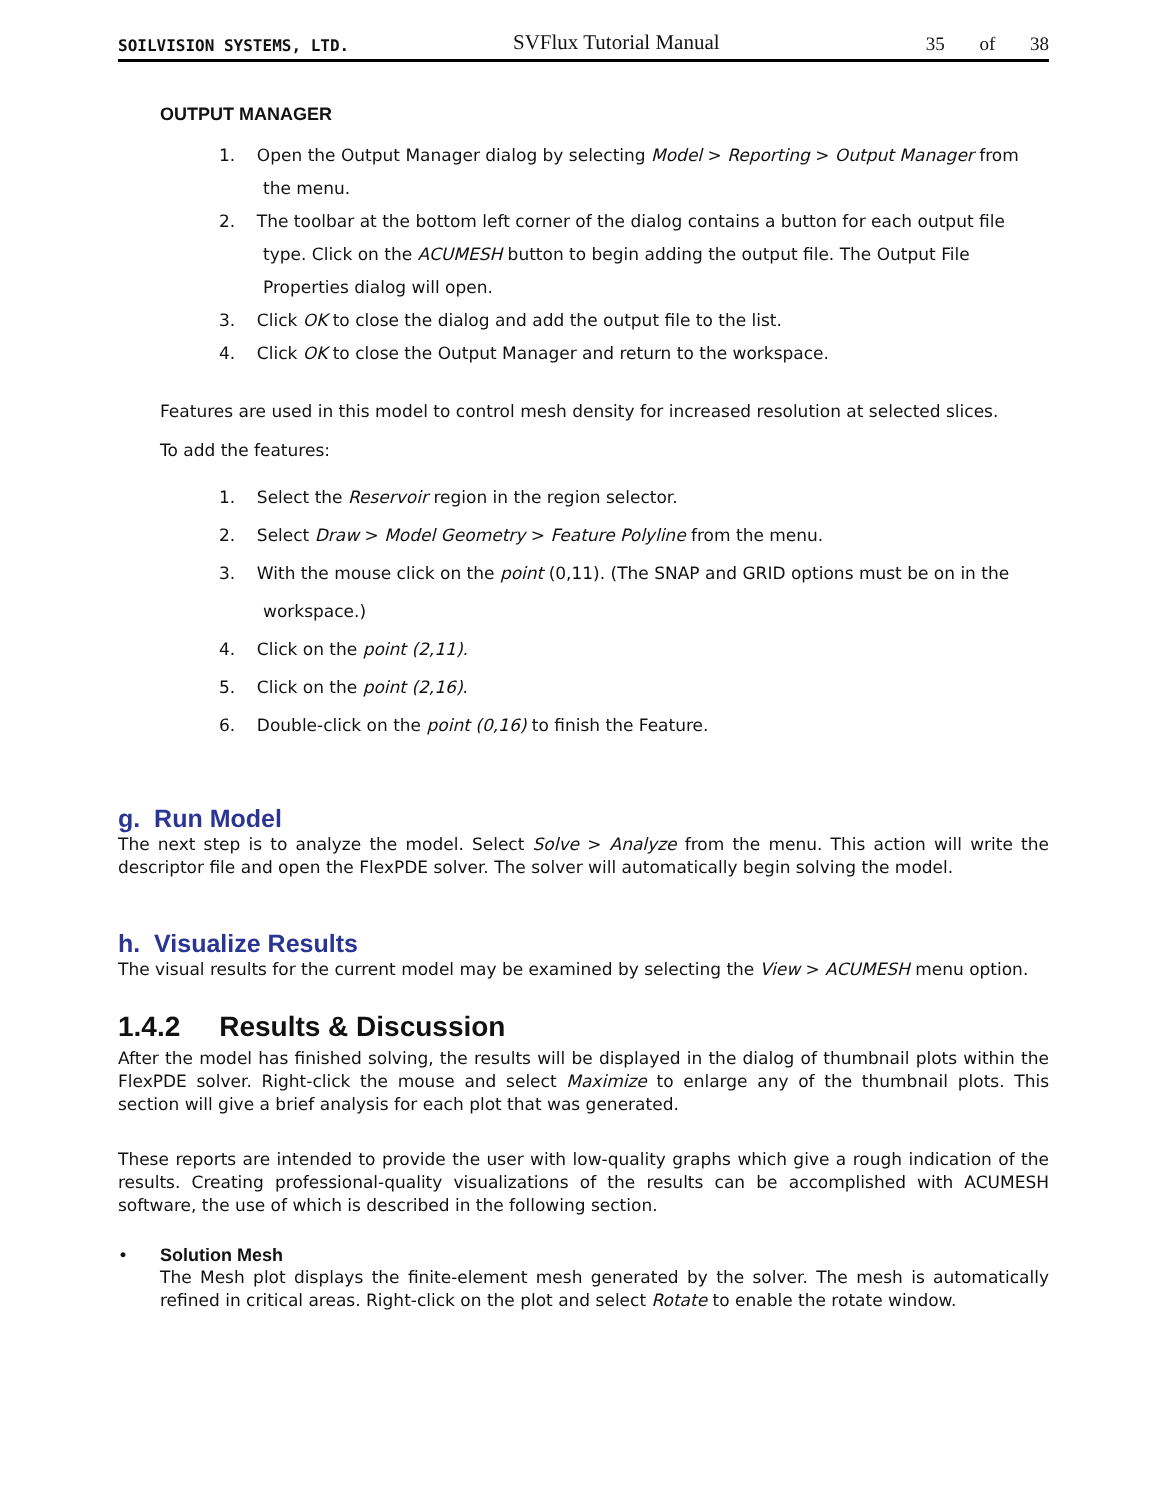SOILVISION SYSTEMS, LTD. SVFlux Tutorial Manual 35 of 38
OUTPUT MANAGER
1. Open the Output Manager dialog by selecting Model > Reporting > Output Manager from the menu.
2. The toolbar at the bottom left corner of the dialog contains a button for each output file type. Click on the ACUMESH button to begin adding the output file. The Output File Properties dialog will open.
3. Click OK to close the dialog and add the output file to the list.
4. Click OK to close the Output Manager and return to the workspace.
Features are used in this model to control mesh density for increased resolution at selected slices.
To add the features:
1. Select the Reservoir region in the region selector.
2. Select Draw > Model Geometry > Feature Polyline from the menu.
3. With the mouse click on the point (0,11). (The SNAP and GRID options must be on in the workspace.)
4. Click on the point (2,11).
5. Click on the point (2,16).
6. Double-click on the point (0,16) to finish the Feature.
g. Run Model
The next step is to analyze the model. Select Solve > Analyze from the menu. This action will write the descriptor file and open the FlexPDE solver. The solver will automatically begin solving the model.
h. Visualize Results
The visual results for the current model may be examined by selecting the View > ACUMESH menu option.
1.4.2 Results & Discussion
After the model has finished solving, the results will be displayed in the dialog of thumbnail plots within the FlexPDE solver. Right-click the mouse and select Maximize to enlarge any of the thumbnail plots. This section will give a brief analysis for each plot that was generated.
These reports are intended to provide the user with low-quality graphs which give a rough indication of the results. Creating professional-quality visualizations of the results can be accomplished with ACUMESH software, the use of which is described in the following section.
• Solution Mesh
The Mesh plot displays the finite-element mesh generated by the solver. The mesh is automatically refined in critical areas. Right-click on the plot and select Rotate to enable the rotate window.